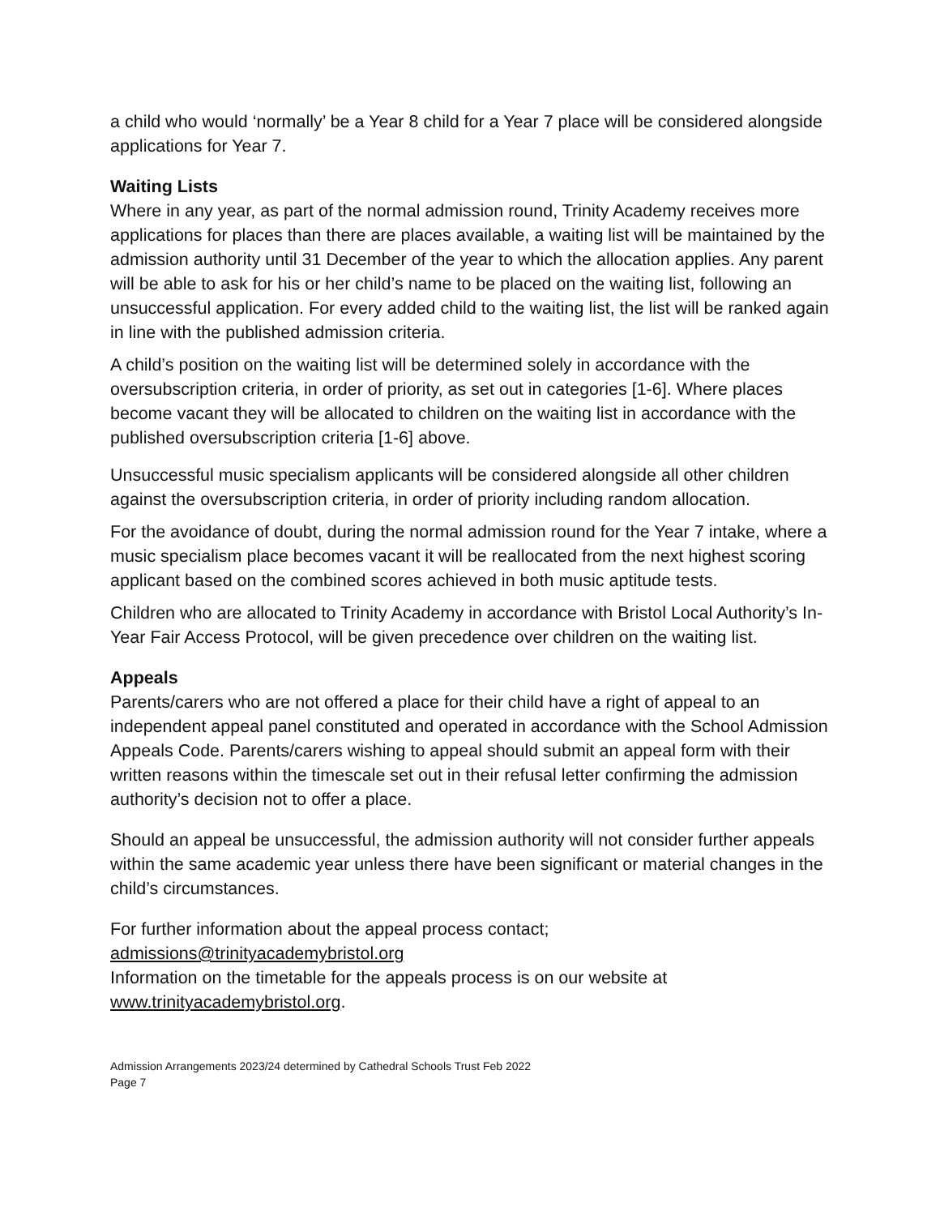a child who would ‘normally’ be a Year 8 child for a Year 7 place will be considered alongside applications for Year 7.
Waiting Lists
Where in any year, as part of the normal admission round, Trinity Academy receives more applications for places than there are places available, a waiting list will be maintained by the admission authority until 31 December of the year to which the allocation applies. Any parent will be able to ask for his or her child’s name to be placed on the waiting list, following an unsuccessful application. For every added child to the waiting list, the list will be ranked again in line with the published admission criteria.
A child’s position on the waiting list will be determined solely in accordance with the oversubscription criteria, in order of priority, as set out in categories [1-6]. Where places become vacant they will be allocated to children on the waiting list in accordance with the published oversubscription criteria [1-6] above.
Unsuccessful music specialism applicants will be considered alongside all other children against the oversubscription criteria, in order of priority including random allocation.
For the avoidance of doubt, during the normal admission round for the Year 7 intake, where a music specialism place becomes vacant it will be reallocated from the next highest scoring applicant based on the combined scores achieved in both music aptitude tests.
Children who are allocated to Trinity Academy in accordance with Bristol Local Authority’s In-Year Fair Access Protocol, will be given precedence over children on the waiting list.
Appeals
Parents/carers who are not offered a place for their child have a right of appeal to an independent appeal panel constituted and operated in accordance with the School Admission Appeals Code. Parents/carers wishing to appeal should submit an appeal form with their written reasons within the timescale set out in their refusal letter confirming the admission authority’s decision not to offer a place.
Should an appeal be unsuccessful, the admission authority will not consider further appeals within the same academic year unless there have been significant or material changes in the child’s circumstances.
For further information about the appeal process contact;
admissions@trinityacademybristol.org
Information on the timetable for the appeals process is on our website at www.trinityacademybristol.org.
Admission Arrangements 2023/24 determined by Cathedral Schools Trust Feb 2022
Page 7